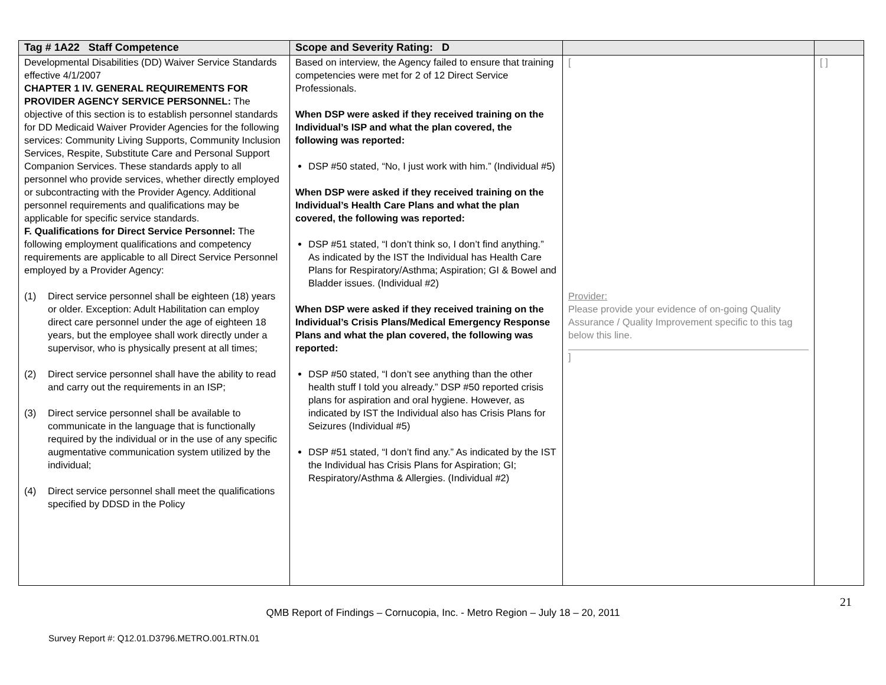| Tag # 1A22 Staff Competence | Scope and Severity Rating: D | | |
| --- | --- | --- | --- |
| Developmental Disabilities (DD) Waiver Service Standards effective 4/1/2007 CHAPTER 1 IV. GENERAL REQUIREMENTS FOR PROVIDER AGENCY SERVICE PERSONNEL: The objective of this section is to establish personnel standards for DD Medicaid Waiver Provider Agencies for the following services: Community Living Supports, Community Inclusion Services, Respite, Substitute Care and Personal Support Companion Services. These standards apply to all personnel who provide services, whether directly employed or subcontracting with the Provider Agency. Additional personnel requirements and qualifications may be applicable for specific service standards. F. Qualifications for Direct Service Personnel: The following employment qualifications and competency requirements are applicable to all Direct Service Personnel employed by a Provider Agency: (1) Direct service personnel shall be eighteen (18) years or older. Exception: Adult Habilitation can employ direct care personnel under the age of eighteen 18 years, but the employee shall work directly under a supervisor, who is physically present at all times; (2) Direct service personnel shall have the ability to read and carry out the requirements in an ISP; (3) Direct service personnel shall be available to communicate in the language that is functionally required by the individual or in the use of any specific augmentative communication system utilized by the individual; (4) Direct service personnel shall meet the qualifications specified by DDSD in the Policy | Based on interview, the Agency failed to ensure that training competencies were met for 2 of 12 Direct Service Professionals. When DSP were asked if they received training on the Individual’s ISP and what the plan covered, the following was reported: DSP #50 stated, “No, I just work with him.” (Individual #5) When DSP were asked if they received training on the Individual’s Health Care Plans and what the plan covered, the following was reported: DSP #51 stated, “I don’t think so, I don’t find anything.” As indicated by the IST the Individual has Health Care Plans for Respiratory/Asthma; Aspiration; GI & Bowel and Bladder issues. (Individual #2) When DSP were asked if they received training on the Individual’s Crisis Plans/Medical Emergency Response Plans and what the plan covered, the following was reported: DSP #50 stated, “I don’t see anything than the other health stuff I told you already.” DSP #50 reported crisis plans for aspiration and oral hygiene. However, as indicated by IST the Individual also has Crisis Plans for Seizures (Individual #5) DSP #51 stated, “I don’t find any.” As indicated by the IST the Individual has Crisis Plans for Aspiration; GI; Respiratory/Asthma & Allergies. (Individual #2) | [ Provider: Please provide your evidence of on-going Quality Assurance / Quality Improvement specific to this tag below this line. ] | [ ] |
21
QMB Report of Findings – Cornucopia, Inc. - Metro Region – July 18 – 20, 2011
Survey Report #: Q12.01.D3796.METRO.001.RTN.01